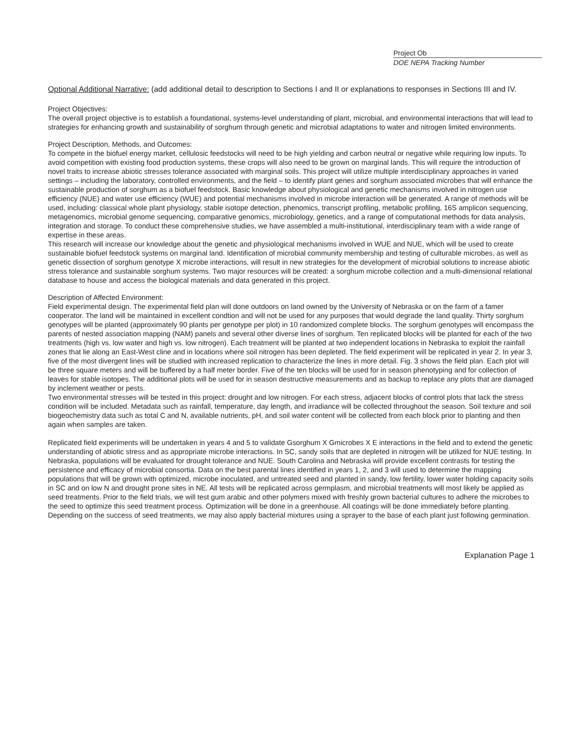Project Ob
DOE NEPA Tracking Number
Optional Additional Narrative: (add additional detail to description to Sections I and II or explanations to responses in Sections III and IV.
Project Objectives:
The overall project objective is to establish a foundational, systems-level understanding of plant, microbial, and environmental interactions that will lead to strategies for enhancing growth and sustainability of sorghum through genetic and microbial adaptations to water and nitrogen limited environments.
Project Description, Methods, and Outcomes:
To compete in the biofuel energy market, cellulosic feedstocks will need to be high yielding and carbon neutral or negative while requiring low inputs. To avoid competition with existing food production systems, these crops will also need to be grown on marginal lands. This will require the introduction of novel traits to increase abiotic stresses tolerance associated with marginal soils. This project will utilize multiple interdisciplinary approaches in varied settings – including the laboratory, controlled environments, and the field – to identify plant genes and sorghum associated microbes that will enhance the sustainable production of sorghum as a biofuel feedstock. Basic knowledge about physiological and genetic mechanisms involved in nitrogen use efficiency (NUE) and water use efficiency (WUE) and potential mechanisms involved in microbe interaction will be generated. A range of methods will be used, including: classical whole plant physiology, stable isotope detection, phenomics, transcript profiling, metabolic profiling, 16S amplicon sequencing, metagenomics, microbial genome sequencing, comparative genomics, microbiology, genetics, and a range of computational methods for data analysis, integration and storage. To conduct these comprehensive studies, we have assembled a multi-institutional, interdisciplinary team with a wide range of expertise in these areas.
This research will increase our knowledge about the genetic and physiological mechanisms involved in WUE and NUE, which will be used to create sustainable biofuel feedstock systems on marginal land. Identification of microbial community membership and testing of culturable microbes, as well as genetic dissection of sorghum genotype X microbe interactions, will result in new strategies for the development of microbial solutions to increase abiotic stress tolerance and sustainable sorghum systems. Two major resources will be created: a sorghum microbe collection and a multi-dimensional relational database to house and access the biological materials and data generated in this project.
Description of Affected Environment:
Field experimental design. The experimental field plan will done outdoors on land owned by the University of Nebraska or on the farm of a famer cooperator. The land will be maintained in excellent condtion and will not be used for any purposes that would degrade the land quality. Thirty sorghum genotypes will be planted (approximately 90 plants per genotype per plot) in 10 randomized complete blocks. The sorghum genotypes will encompass the parents of nested association mapping (NAM) panels and several other diverse lines of sorghum. Ten replicated blocks will be planted for each of the two treatments (high vs. low water and high vs. low nitrogen). Each treatment will be planted at two independent locations in Nebraska to exploit the rainfall zones that lie along an East-West cline and in locations where soil nitrogen has been depleted. The field experiment will be replicated in year 2. In year 3, five of the most divergent lines will be studied with increased replication to characterize the lines in more detail. Fig. 3 shows the field plan. Each plot will be three square meters and will be buffered by a half meter border. Five of the ten blocks will be used for in season phenotyping and for collection of leaves for stable isotopes. The additional plots will be used for in season destructive measurements and as backup to replace any plots that are damaged by inclement weather or pests.
Two environmental stresses will be tested in this project: drought and low nitrogen. For each stress, adjacent blocks of control plots that lack the stress condition will be included. Metadata such as rainfall, temperature, day length, and irradiance will be collected throughout the season. Soil texture and soil biogeochemistry data such as total C and N, available nutrients, pH, and soil water content will be collected from each block prior to planting and then again when samples are taken.
Replicated field experiments will be undertaken in years 4 and 5 to validate Gsorghum X Gmicrobes X E interactions in the field and to extend the genetic understanding of abiotic stress and as appropriate microbe interactions. In SC, sandy soils that are depleted in nitrogen will be utilized for NUE testing. In Nebraska, populations will be evaluated for drought tolerance and NUE. South Carolina and Nebraska will provide excellent contrasts for testing the persistence and efficacy of microbial consortia. Data on the best parental lines identified in years 1, 2, and 3 will used to determine the mapping populations that will be grown with optimized, microbe inoculated, and untreated seed and planted in sandy, low fertility, lower water holding capacity soils in SC and on low N and drought prone sites in NE. All tests will be replicated across germplasm, and microbial treatments will most likely be applied as seed treatments. Prior to the field trials, we will test gum arabic and other polymers mixed with freshly grown bacterial cultures to adhere the microbes to the seed to optimize this seed treatment process. Optimization will be done in a greenhouse. All coatings will be done immediately before planting. Depending on the success of seed treatments, we may also apply bacterial mixtures using a sprayer to the base of each plant just following germination.
Explanation Page 1